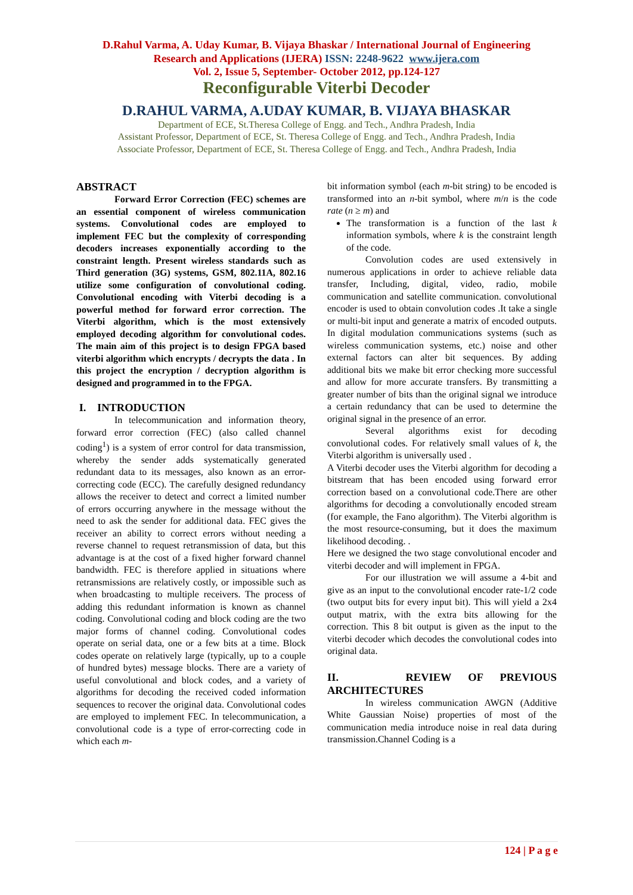D.Rahul Varma, A. Uday Kumar, B. Vijaya Bhaskar / International Journal of Engineering
Research and Applications (IJERA) ISSN: 2248-9622 www.ijera.com
Vol. 2, Issue 5, September- October 2012, pp.124-127
Reconfigurable Viterbi Decoder
D.RAHUL VARMA, A.UDAY KUMAR, B. VIJAYA BHASKAR
Department of ECE, St.Theresa College of Engg. and Tech., Andhra Pradesh, India
Assistant Professor, Department of ECE, St. Theresa College of Engg. and Tech., Andhra Pradesh, India
Associate Professor, Department of ECE, St. Theresa College of Engg. and Tech., Andhra Pradesh, India
ABSTRACT
Forward Error Correction (FEC) schemes are an essential component of wireless communication systems. Convolutional codes are employed to implement FEC but the complexity of corresponding decoders increases exponentially according to the constraint length. Present wireless standards such as Third generation (3G) systems, GSM, 802.11A, 802.16 utilize some configuration of convolutional coding. Convolutional encoding with Viterbi decoding is a powerful method for forward error correction. The Viterbi algorithm, which is the most extensively employed decoding algorithm for convolutional codes. The main aim of this project is to design FPGA based viterbi algorithm which encrypts / decrypts the data . In this project the encryption / decryption algorithm is designed and programmed in to the FPGA.
I. INTRODUCTION
In telecommunication and information theory, forward error correction (FEC) (also called channel coding<sup>1</sup>) is a system of error control for data transmission, whereby the sender adds systematically generated redundant data to its messages, also known as an error-correcting code (ECC). The carefully designed redundancy allows the receiver to detect and correct a limited number of errors occurring anywhere in the message without the need to ask the sender for additional data. FEC gives the receiver an ability to correct errors without needing a reverse channel to request retransmission of data, but this advantage is at the cost of a fixed higher forward channel bandwidth. FEC is therefore applied in situations where retransmissions are relatively costly, or impossible such as when broadcasting to multiple receivers. The process of adding this redundant information is known as channel coding. Convolutional coding and block coding are the two major forms of channel coding. Convolutional codes operate on serial data, one or a few bits at a time. Block codes operate on relatively large (typically, up to a couple of hundred bytes) message blocks. There are a variety of useful convolutional and block codes, and a variety of algorithms for decoding the received coded information sequences to recover the original data. Convolutional codes are employed to implement FEC. In telecommunication, a convolutional code is a type of error-correcting code in which each m-
bit information symbol (each m-bit string) to be encoded is transformed into an n-bit symbol, where m/n is the code rate (n ≥ m) and
The transformation is a function of the last k information symbols, where k is the constraint length of the code.
Convolution codes are used extensively in numerous applications in order to achieve reliable data transfer, Including, digital, video, radio, mobile communication and satellite communication. convolutional encoder is used to obtain convolution codes .It take a single or multi-bit input and generate a matrix of encoded outputs. In digital modulation communications systems (such as wireless communication systems, etc.) noise and other external factors can alter bit sequences. By adding additional bits we make bit error checking more successful and allow for more accurate transfers. By transmitting a greater number of bits than the original signal we introduce a certain redundancy that can be used to determine the original signal in the presence of an error.
Several algorithms exist for decoding convolutional codes. For relatively small values of k, the Viterbi algorithm is universally used .
A Viterbi decoder uses the Viterbi algorithm for decoding a bitstream that has been encoded using forward error correction based on a convolutional code.There are other algorithms for decoding a convolutionally encoded stream (for example, the Fano algorithm). The Viterbi algorithm is the most resource-consuming, but it does the maximum likelihood decoding. .
Here we designed the two stage convolutional encoder and viterbi decoder and will implement in FPGA.
For our illustration we will assume a 4-bit and give as an input to the convolutional encoder rate-1/2 code (two output bits for every input bit). This will yield a 2x4 output matrix, with the extra bits allowing for the correction. This 8 bit output is given as the input to the viterbi decoder which decodes the convolutional codes into original data.
II. REVIEW OF PREVIOUS ARCHITECTURES
In wireless communication AWGN (Additive White Gaussian Noise) properties of most of the communication media introduce noise in real data during transmission.Channel Coding is a
124 | P a g e